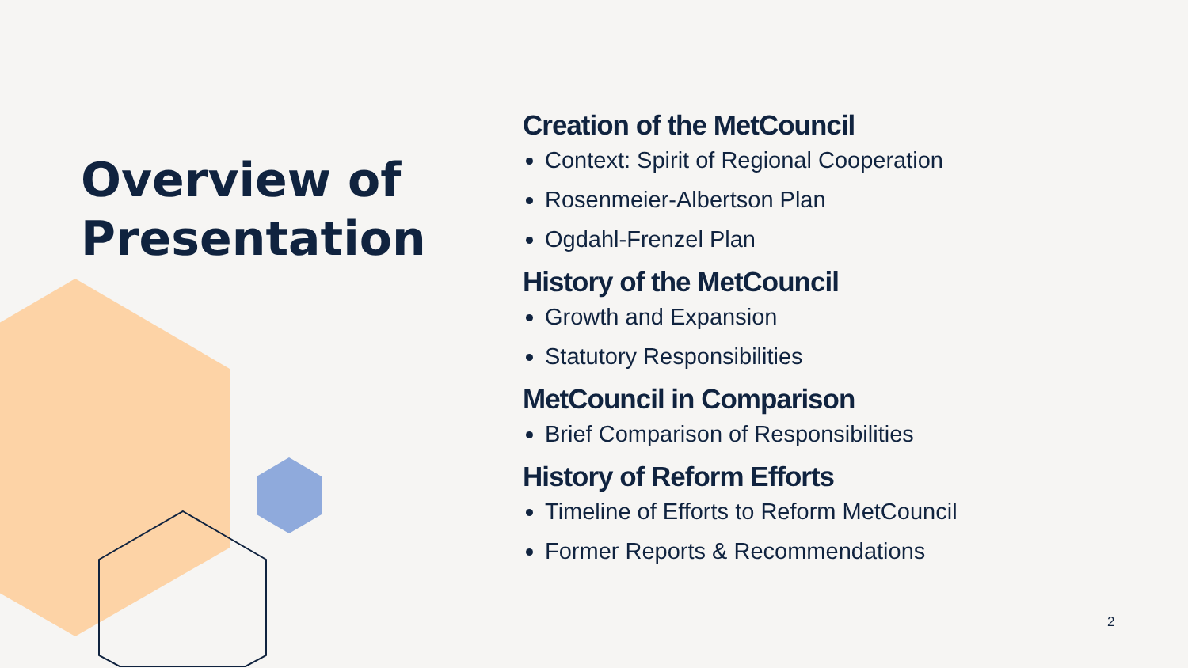Overview of
Presentation
Creation of the MetCouncil
Context: Spirit of Regional Cooperation
Rosenmeier-Albertson Plan
Ogdahl-Frenzel Plan
History of the MetCouncil
Growth and Expansion
Statutory Responsibilities
MetCouncil in Comparison
Brief Comparison of Responsibilities
History of Reform Efforts
Timeline of Efforts to Reform MetCouncil
Former Reports & Recommendations
2